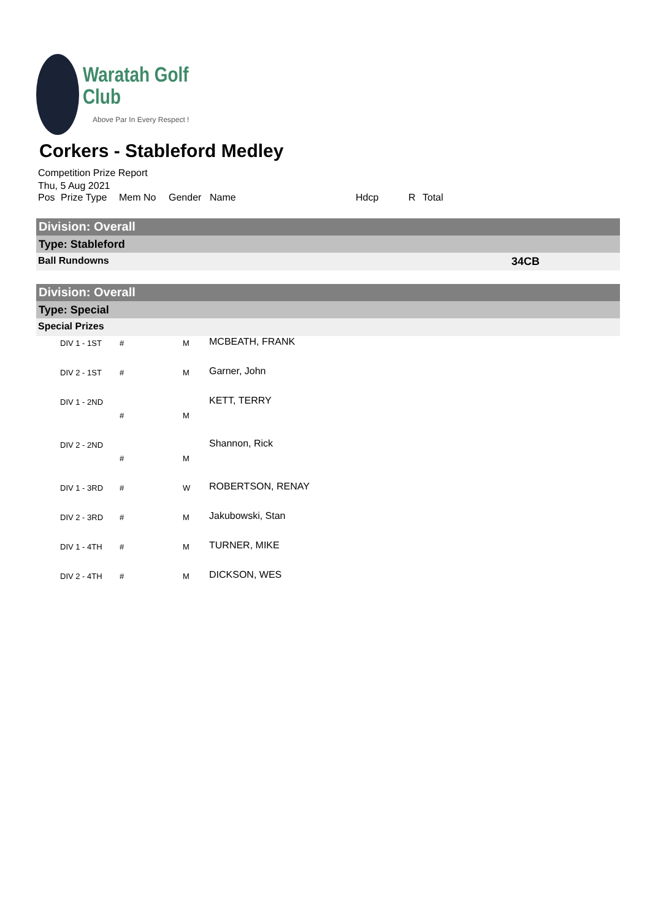Waratah Golf Club
Above Par In Every Respect !
Corkers - Stableford Medley
Competition Prize Report
Thu, 5 Aug 2021
Pos Prize Type Mem No Gender Name Hdcp R Total
Division: Overall
Type: Stableford
Ball Rundowns 34CB
Division: Overall
Type: Special
Special Prizes
| | DIV 1 - 1ST | # | M | MCBEATH, FRANK |
| | DIV 2 - 1ST | # | M | Garner, John |
| | DIV 1 - 2ND | # | M | KETT, TERRY |
| | DIV 2 - 2ND | # | M | Shannon, Rick |
| | DIV 1 - 3RD | # | W | ROBERTSON, RENAY |
| | DIV 2 - 3RD | # | M | Jakubowski, Stan |
| | DIV 1 - 4TH | # | M | TURNER, MIKE |
| | DIV 2 - 4TH | # | M | DICKSON, WES |